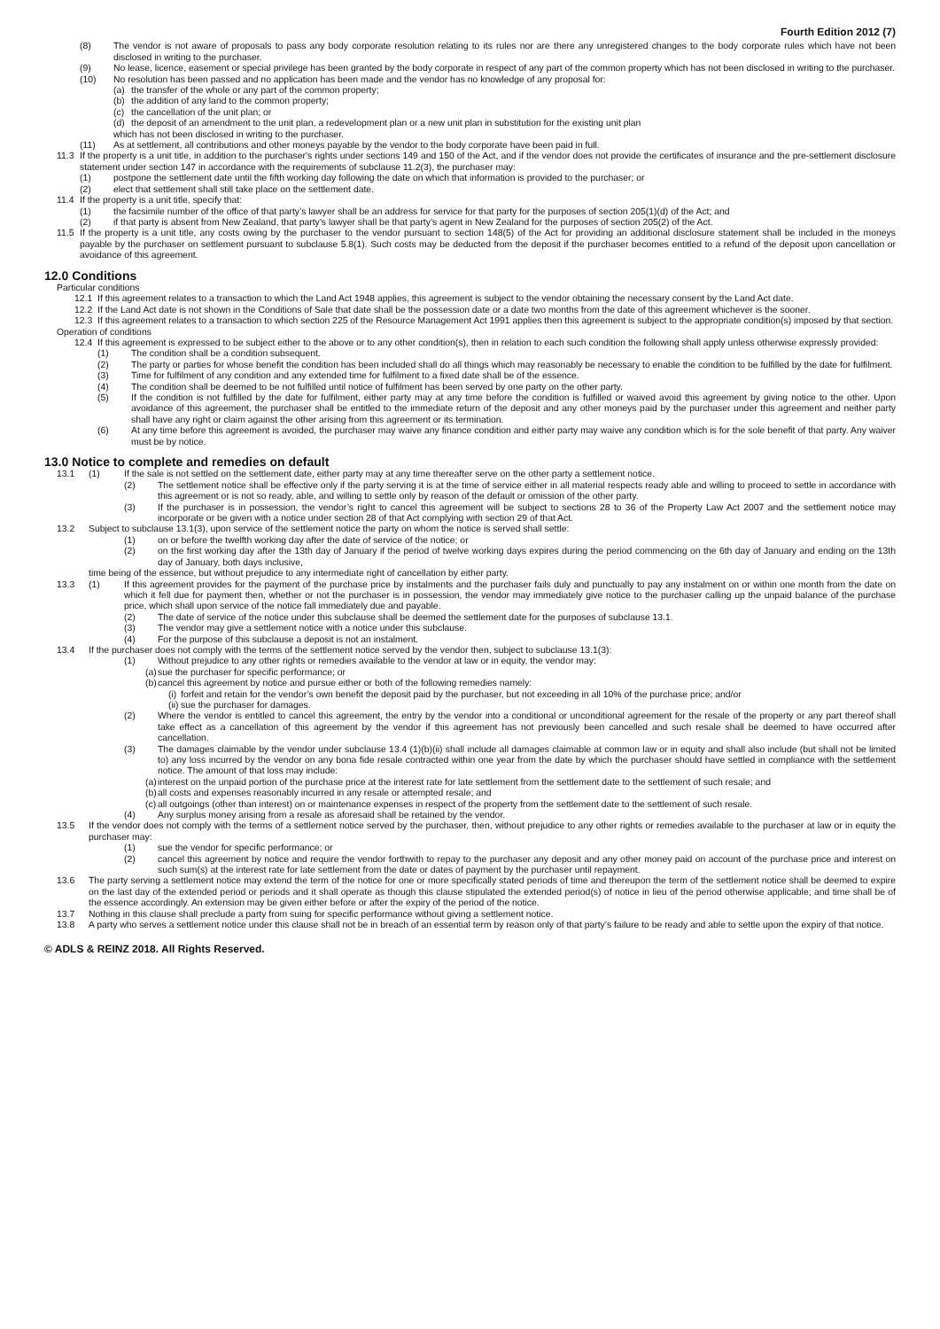Fourth Edition 2012 (7)
(8) The vendor is not aware of proposals to pass any body corporate resolution relating to its rules nor are there any unregistered changes to the body corporate rules which have not been disclosed in writing to the purchaser.
(9) No lease, licence, easement or special privilege has been granted by the body corporate in respect of any part of the common property which has not been disclosed in writing to the purchaser.
(10) No resolution has been passed and no application has been made and the vendor has no knowledge of any proposal for:
(a) the transfer of the whole or any part of the common property;
(b) the addition of any land to the common property;
(c) the cancellation of the unit plan; or
(d) the deposit of an amendment to the unit plan, a redevelopment plan or a new unit plan in substitution for the existing unit plan
which has not been disclosed in writing to the purchaser.
(11) As at settlement, all contributions and other moneys payable by the vendor to the body corporate have been paid in full.
11.3 If the property is a unit title, in addition to the purchaser's rights under sections 149 and 150 of the Act, and if the vendor does not provide the certificates of insurance and the pre-settlement disclosure statement under section 147 in accordance with the requirements of subclause 11.2(3), the purchaser may:
(1) postpone the settlement date until the fifth working day following the date on which that information is provided to the purchaser; or
(2) elect that settlement shall still take place on the settlement date.
11.4 If the property is a unit title, specify that:
(1) the facsimile number of the office of that party’s lawyer shall be an address for service for that party for the purposes of section 205(1)(d) of the Act; and
(2) if that party is absent from New Zealand, that party’s lawyer shall be that party’s agent in New Zealand for the purposes of section 205(2) of the Act.
11.5 If the property is a unit title, any costs owing by the purchaser to the vendor pursuant to section 148(5) of the Act for providing an additional disclosure statement shall be included in the moneys payable by the purchaser on settlement pursuant to subclause 5.8(1). Such costs may be deducted from the deposit if the purchaser becomes entitled to a refund of the deposit upon cancellation or avoidance of this agreement.
12.0 Conditions
Particular conditions
12.1 If this agreement relates to a transaction to which the Land Act 1948 applies, this agreement is subject to the vendor obtaining the necessary consent by the Land Act date.
12.2 If the Land Act date is not shown in the Conditions of Sale that date shall be the possession date or a date two months from the date of this agreement whichever is the sooner.
12.3 If this agreement relates to a transaction to which section 225 of the Resource Management Act 1991 applies then this agreement is subject to the appropriate condition(s) imposed by that section.
Operation of conditions
12.4 If this agreement is expressed to be subject either to the above or to any other condition(s), then in relation to each such condition the following shall apply unless otherwise expressly provided:
(1) The condition shall be a condition subsequent.
(2) The party or parties for whose benefit the condition has been included shall do all things which may reasonably be necessary to enable the condition to be fulfilled by the date for fulfilment.
(3) Time for fulfilment of any condition and any extended time for fulfilment to a fixed date shall be of the essence.
(4) The condition shall be deemed to be not fulfilled until notice of fulfilment has been served by one party on the other party.
(5) If the condition is not fulfilled by the date for fulfilment, either party may at any time before the condition is fulfilled or waived avoid this agreement by giving notice to the other. Upon avoidance of this agreement, the purchaser shall be entitled to the immediate return of the deposit and any other moneys paid by the purchaser under this agreement and neither party shall have any right or claim against the other arising from this agreement or its termination.
(6) At any time before this agreement is avoided, the purchaser may waive any finance condition and either party may waive any condition which is for the sole benefit of that party. Any waiver must be by notice.
13.0 Notice to complete and remedies on default
13.1 (1) If the sale is not settled on the settlement date, either party may at any time thereafter serve on the other party a settlement notice.
(2) The settlement notice shall be effective only if the party serving it is at the time of service either in all material respects ready able and willing to proceed to settle in accordance with this agreement or is not so ready, able, and willing to settle only by reason of the default or omission of the other party.
(3) If the purchaser is in possession, the vendor’s right to cancel this agreement will be subject to sections 28 to 36 of the Property Law Act 2007 and the settlement notice may incorporate or be given with a notice under section 28 of that Act complying with section 29 of that Act.
13.2 Subject to subclause 13.1(3), upon service of the settlement notice the party on whom the notice is served shall settle:
(1) on or before the twelfth working day after the date of service of the notice; or
(2) on the first working day after the 13th day of January if the period of twelve working days expires during the period commencing on the 6th day of January and ending on the 13th day of January, both days inclusive,
time being of the essence, but without prejudice to any intermediate right of cancellation by either party.
13.3 (1) If this agreement provides for the payment of the purchase price by instalments and the purchaser fails duly and punctually to pay any instalment on or within one month from the date on which it fell due for payment then, whether or not the purchaser is in possession, the vendor may immediately give notice to the purchaser calling up the unpaid balance of the purchase price, which shall upon service of the notice fall immediately due and payable.
(2) The date of service of the notice under this subclause shall be deemed the settlement date for the purposes of subclause 13.1.
(3) The vendor may give a settlement notice with a notice under this subclause.
(4) For the purpose of this subclause a deposit is not an instalment.
13.4 If the purchaser does not comply with the terms of the settlement notice served by the vendor then, subject to subclause 13.1(3):
(1) Without prejudice to any other rights or remedies available to the vendor at law or in equity, the vendor may:
(a) sue the purchaser for specific performance; or
(b) cancel this agreement by notice and pursue either or both of the following remedies namely:
(i) forfeit and retain for the vendor’s own benefit the deposit paid by the purchaser, but not exceeding in all 10% of the purchase price; and/or
(ii) sue the purchaser for damages.
(2) Where the vendor is entitled to cancel this agreement, the entry by the vendor into a conditional or unconditional agreement for the resale of the property or any part thereof shall take effect as a cancellation of this agreement by the vendor if this agreement has not previously been cancelled and such resale shall be deemed to have occurred after cancellation.
(3) The damages claimable by the vendor under subclause 13.4 (1)(b)(ii) shall include all damages claimable at common law or in equity and shall also include (but shall not be limited to) any loss incurred by the vendor on any bona fide resale contracted within one year from the date by which the purchaser should have settled in compliance with the settlement notice. The amount of that loss may include:
(a) interest on the unpaid portion of the purchase price at the interest rate for late settlement from the settlement date to the settlement of such resale; and
(b) all costs and expenses reasonably incurred in any resale or attempted resale; and
(c) all outgoings (other than interest) on or maintenance expenses in respect of the property from the settlement date to the settlement of such resale.
(4) Any surplus money arising from a resale as aforesaid shall be retained by the vendor.
13.5 If the vendor does not comply with the terms of a settlement notice served by the purchaser, then, without prejudice to any other rights or remedies available to the purchaser at law or in equity the purchaser may:
(1) sue the vendor for specific performance; or
(2) cancel this agreement by notice and require the vendor forthwith to repay to the purchaser any deposit and any other money paid on account of the purchase price and interest on such sum(s) at the interest rate for late settlement from the date or dates of payment by the purchaser until repayment.
13.6 The party serving a settlement notice may extend the term of the notice for one or more specifically stated periods of time and thereupon the term of the settlement notice shall be deemed to expire on the last day of the extended period or periods and it shall operate as though this clause stipulated the extended period(s) of notice in lieu of the period otherwise applicable; and time shall be of the essence accordingly. An extension may be given either before or after the expiry of the period of the notice.
13.7 Nothing in this clause shall preclude a party from suing for specific performance without giving a settlement notice.
13.8 A party who serves a settlement notice under this clause shall not be in breach of an essential term by reason only of that party’s failure to be ready and able to settle upon the expiry of that notice.
© ADLS & REINZ 2018. All Rights Reserved.